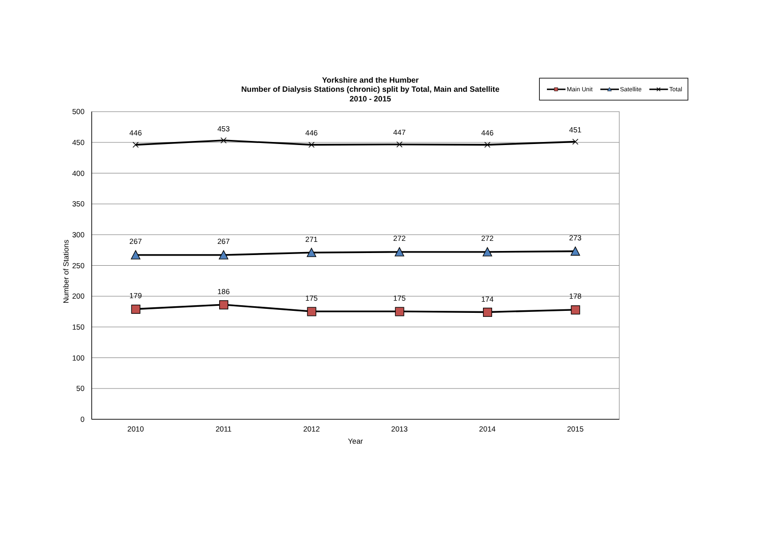Yorkshire and the Humber
Number of Dialysis Stations (chronic) split by Total, Main and Satellite
2010 - 2015
Main Unit
Satellite
Total
500
450
400
350
300
250
200
150
100
50
0
2010
2011
2012
2013
2014
2015
Year
Number of Stations
446
453
446
447
446
451
267
267
271
272
272
273
179
186
175
175
174
178